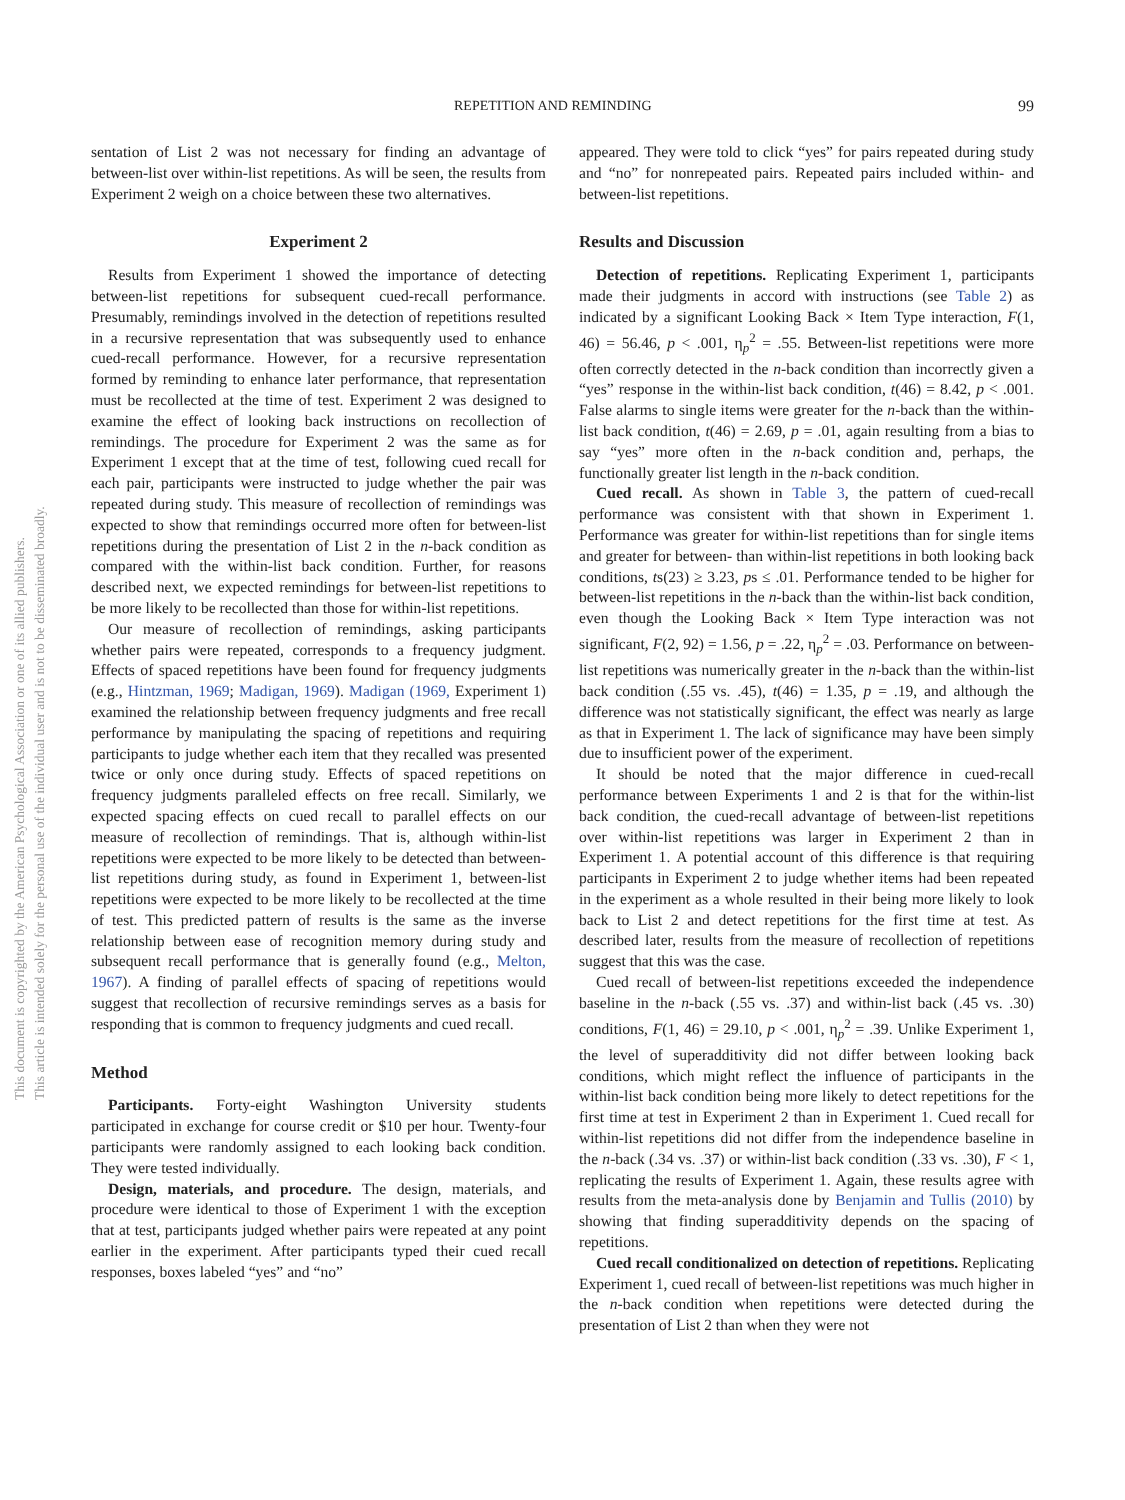REPETITION AND REMINDING 99
This document is copyrighted by the American Psychological Association or one of its allied publishers.
This article is intended solely for the personal use of the individual user and is not to be disseminated broadly.
sentation of List 2 was not necessary for finding an advantage of between-list over within-list repetitions. As will be seen, the results from Experiment 2 weigh on a choice between these two alternatives.
Experiment 2
Results from Experiment 1 showed the importance of detecting between-list repetitions for subsequent cued-recall performance. Presumably, remindings involved in the detection of repetitions resulted in a recursive representation that was subsequently used to enhance cued-recall performance. However, for a recursive representation formed by reminding to enhance later performance, that representation must be recollected at the time of test. Experiment 2 was designed to examine the effect of looking back instructions on recollection of remindings. The procedure for Experiment 2 was the same as for Experiment 1 except that at the time of test, following cued recall for each pair, participants were instructed to judge whether the pair was repeated during study. This measure of recollection of remindings was expected to show that remindings occurred more often for between-list repetitions during the presentation of List 2 in the n-back condition as compared with the within-list back condition. Further, for reasons described next, we expected remindings for between-list repetitions to be more likely to be recollected than those for within-list repetitions.
Our measure of recollection of remindings, asking participants whether pairs were repeated, corresponds to a frequency judgment. Effects of spaced repetitions have been found for frequency judgments (e.g., Hintzman, 1969; Madigan, 1969). Madigan (1969, Experiment 1) examined the relationship between frequency judgments and free recall performance by manipulating the spacing of repetitions and requiring participants to judge whether each item that they recalled was presented twice or only once during study. Effects of spaced repetitions on frequency judgments paralleled effects on free recall. Similarly, we expected spacing effects on cued recall to parallel effects on our measure of recollection of remindings. That is, although within-list repetitions were expected to be more likely to be detected than between-list repetitions during study, as found in Experiment 1, between-list repetitions were expected to be more likely to be recollected at the time of test. This predicted pattern of results is the same as the inverse relationship between ease of recognition memory during study and subsequent recall performance that is generally found (e.g., Melton, 1967). A finding of parallel effects of spacing of repetitions would suggest that recollection of recursive remindings serves as a basis for responding that is common to frequency judgments and cued recall.
Method
Participants. Forty-eight Washington University students participated in exchange for course credit or $10 per hour. Twenty-four participants were randomly assigned to each looking back condition. They were tested individually.
Design, materials, and procedure. The design, materials, and procedure were identical to those of Experiment 1 with the exception that at test, participants judged whether pairs were repeated at any point earlier in the experiment. After participants typed their cued recall responses, boxes labeled “yes” and “no”
appeared. They were told to click “yes” for pairs repeated during study and “no” for nonrepeated pairs. Repeated pairs included within- and between-list repetitions.
Results and Discussion
Detection of repetitions. Replicating Experiment 1, participants made their judgments in accord with instructions (see Table 2) as indicated by a significant Looking Back × Item Type interaction, F(1, 46) = 56.46, p < .001, η<sub>p</sub><sup>2</sup> = .55. Between-list repetitions were more often correctly detected in the n-back condition than incorrectly given a “yes” response in the within-list back condition, t(46) = 8.42, p < .001. False alarms to single items were greater for the n-back than the within-list back condition, t(46) = 2.69, p = .01, again resulting from a bias to say “yes” more often in the n-back condition and, perhaps, the functionally greater list length in the n-back condition.
Cued recall. As shown in Table 3, the pattern of cued-recall performance was consistent with that shown in Experiment 1. Performance was greater for within-list repetitions than for single items and greater for between- than within-list repetitions in both looking back conditions, ts(23) ≥ 3.23, ps ≤ .01. Performance tended to be higher for between-list repetitions in the n-back than the within-list back condition, even though the Looking Back × Item Type interaction was not significant, F(2, 92) = 1.56, p = .22, η<sub>p</sub><sup>2</sup> = .03. Performance on between-list repetitions was numerically greater in the n-back than the within-list back condition (.55 vs. .45), t(46) = 1.35, p = .19, and although the difference was not statistically significant, the effect was nearly as large as that in Experiment 1. The lack of significance may have been simply due to insufficient power of the experiment.
It should be noted that the major difference in cued-recall performance between Experiments 1 and 2 is that for the within-list back condition, the cued-recall advantage of between-list repetitions over within-list repetitions was larger in Experiment 2 than in Experiment 1. A potential account of this difference is that requiring participants in Experiment 2 to judge whether items had been repeated in the experiment as a whole resulted in their being more likely to look back to List 2 and detect repetitions for the first time at test. As described later, results from the measure of recollection of repetitions suggest that this was the case.
Cued recall of between-list repetitions exceeded the independence baseline in the n-back (.55 vs. .37) and within-list back (.45 vs. .30) conditions, F(1, 46) = 29.10, p < .001, η<sub>p</sub><sup>2</sup> = .39. Unlike Experiment 1, the level of superadditivity did not differ between looking back conditions, which might reflect the influence of participants in the within-list back condition being more likely to detect repetitions for the first time at test in Experiment 2 than in Experiment 1. Cued recall for within-list repetitions did not differ from the independence baseline in the n-back (.34 vs. .37) or within-list back condition (.33 vs. .30), F < 1, replicating the results of Experiment 1. Again, these results agree with results from the meta-analysis done by Benjamin and Tullis (2010) by showing that finding superadditivity depends on the spacing of repetitions.
Cued recall conditionalized on detection of repetitions. Replicating Experiment 1, cued recall of between-list repetitions was much higher in the n-back condition when repetitions were detected during the presentation of List 2 than when they were not